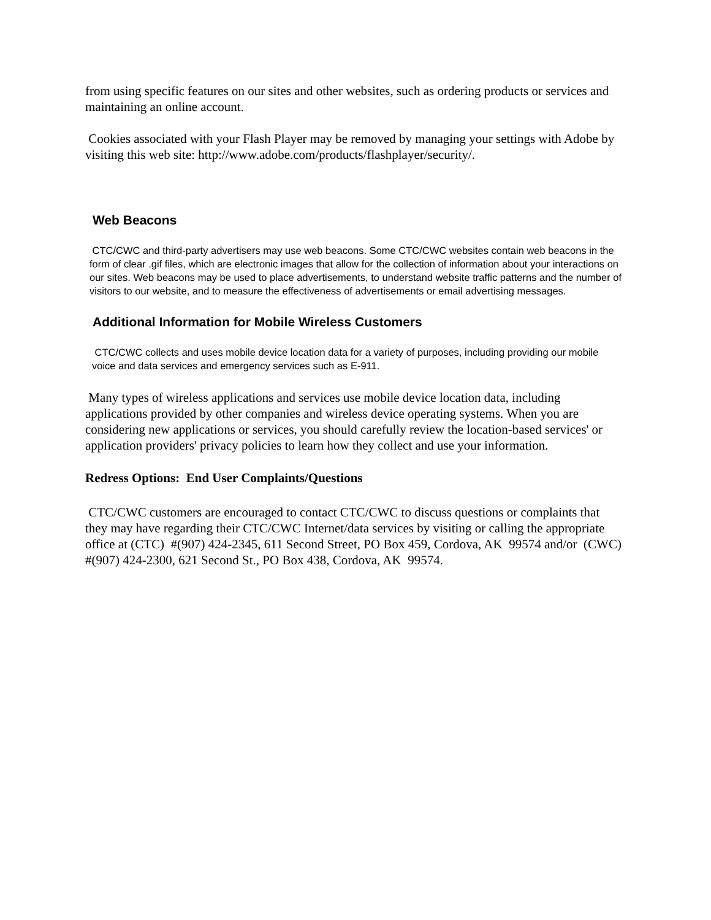from using specific features on our sites and other websites, such as ordering products or services and maintaining an online account.
Cookies associated with your Flash Player may be removed by managing your settings with Adobe by visiting this web site: http://www.adobe.com/products/flashplayer/security/.
Web Beacons
CTC/CWC and third-party advertisers may use web beacons. Some CTC/CWC websites contain web beacons in the form of clear .gif files, which are electronic images that allow for the collection of information about your interactions on our sites. Web beacons may be used to place advertisements, to understand website traffic patterns and the number of visitors to our website, and to measure the effectiveness of advertisements or email advertising messages.
Additional Information for Mobile Wireless Customers
CTC/CWC collects and uses mobile device location data for a variety of purposes, including providing our mobile voice and data services and emergency services such as E-911.
Many types of wireless applications and services use mobile device location data, including applications provided by other companies and wireless device operating systems. When you are considering new applications or services, you should carefully review the location-based services' or application providers' privacy policies to learn how they collect and use your information.
Redress Options: End User Complaints/Questions
CTC/CWC customers are encouraged to contact CTC/CWC to discuss questions or complaints that they may have regarding their CTC/CWC Internet/data services by visiting or calling the appropriate office at (CTC) #(907) 424-2345, 611 Second Street, PO Box 459, Cordova, AK 99574 and/or (CWC) #(907) 424-2300, 621 Second St., PO Box 438, Cordova, AK 99574.